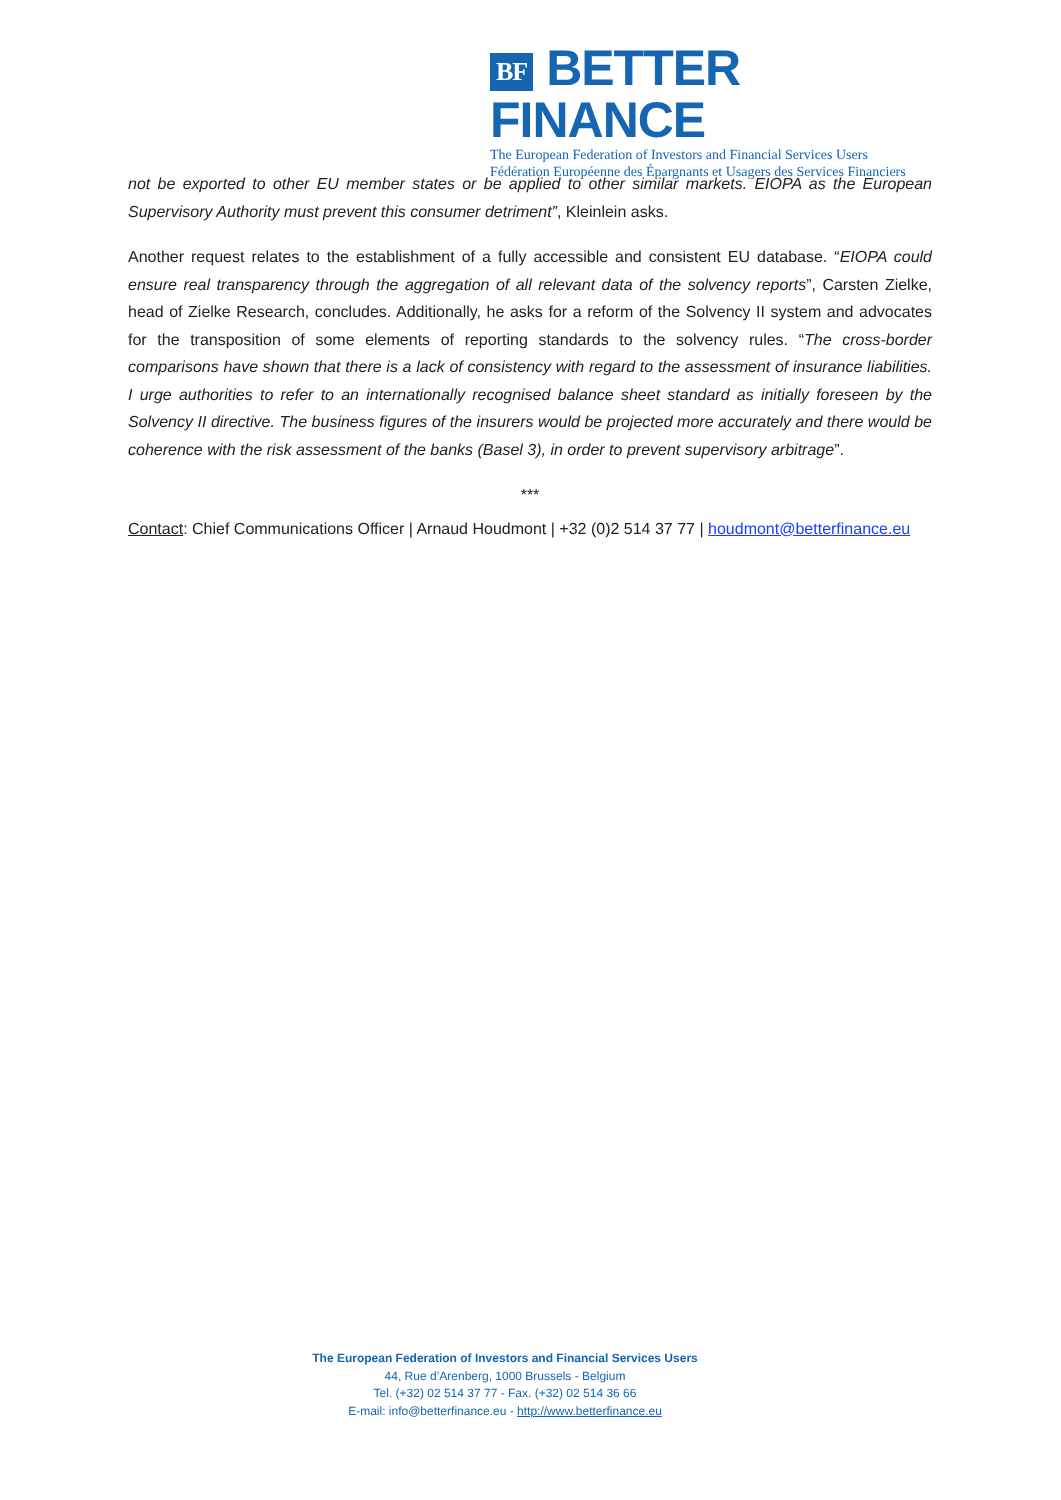BF BETTER FINANCE
The European Federation of Investors and Financial Services Users
Fédération Européenne des Épargnants et Usagers des Services Financiers
not be exported to other EU member states or be applied to other similar markets. EIOPA as the European Supervisory Authority must prevent this consumer detriment”, Kleinlein asks.
Another request relates to the establishment of a fully accessible and consistent EU database. “EIOPA could ensure real transparency through the aggregation of all relevant data of the solvency reports”, Carsten Zielke, head of Zielke Research, concludes. Additionally, he asks for a reform of the Solvency II system and advocates for the transposition of some elements of reporting standards to the solvency rules. “The cross-border comparisons have shown that there is a lack of consistency with regard to the assessment of insurance liabilities. I urge authorities to refer to an internationally recognised balance sheet standard as initially foreseen by the Solvency II directive. The business figures of the insurers would be projected more accurately and there would be coherence with the risk assessment of the banks (Basel 3), in order to prevent supervisory arbitrage”.
***
Contact: Chief Communications Officer | Arnaud Houdmont | +32 (0)2 514 37 77 | houdmont@betterfinance.eu
The European Federation of Investors and Financial Services Users
44, Rue d’Arenberg, 1000 Brussels - Belgium
Tel. (+32) 02 514 37 77 - Fax. (+32) 02 514 36 66
E-mail: info@betterfinance.eu - http://www.betterfinance.eu